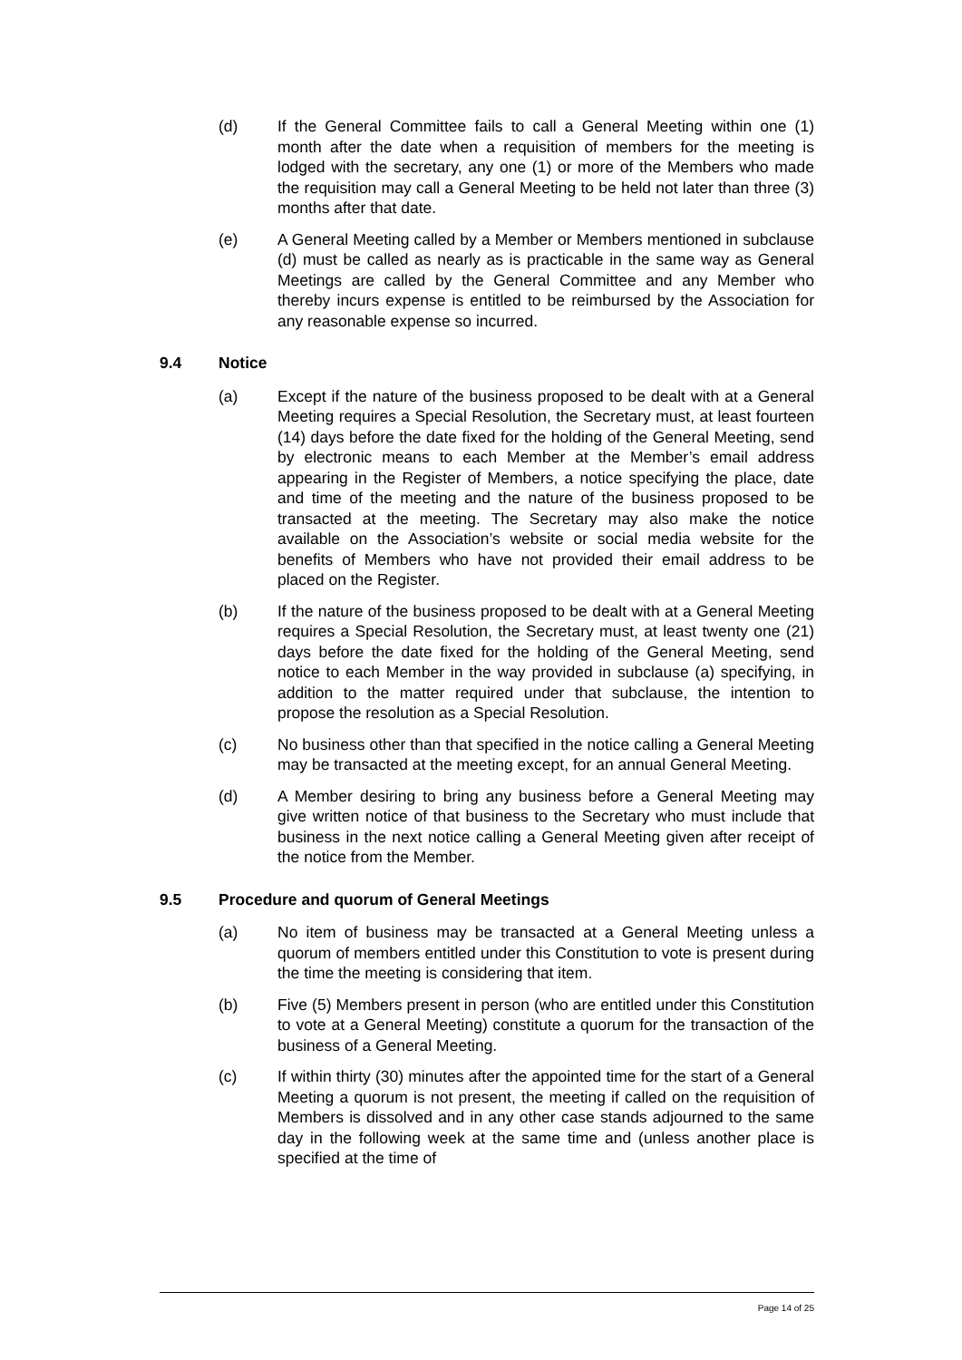(d) If the General Committee fails to call a General Meeting within one (1) month after the date when a requisition of members for the meeting is lodged with the secretary, any one (1) or more of the Members who made the requisition may call a General Meeting to be held not later than three (3) months after that date.
(e) A General Meeting called by a Member or Members mentioned in subclause (d) must be called as nearly as is practicable in the same way as General Meetings are called by the General Committee and any Member who thereby incurs expense is entitled to be reimbursed by the Association for any reasonable expense so incurred.
9.4 Notice
(a) Except if the nature of the business proposed to be dealt with at a General Meeting requires a Special Resolution, the Secretary must, at least fourteen (14) days before the date fixed for the holding of the General Meeting, send by electronic means to each Member at the Member’s email address appearing in the Register of Members, a notice specifying the place, date and time of the meeting and the nature of the business proposed to be transacted at the meeting. The Secretary may also make the notice available on the Association’s website or social media website for the benefits of Members who have not provided their email address to be placed on the Register.
(b) If the nature of the business proposed to be dealt with at a General Meeting requires a Special Resolution, the Secretary must, at least twenty one (21) days before the date fixed for the holding of the General Meeting, send notice to each Member in the way provided in subclause (a) specifying, in addition to the matter required under that subclause, the intention to propose the resolution as a Special Resolution.
(c) No business other than that specified in the notice calling a General Meeting may be transacted at the meeting except, for an annual General Meeting.
(d) A Member desiring to bring any business before a General Meeting may give written notice of that business to the Secretary who must include that business in the next notice calling a General Meeting given after receipt of the notice from the Member.
9.5 Procedure and quorum of General Meetings
(a) No item of business may be transacted at a General Meeting unless a quorum of members entitled under this Constitution to vote is present during the time the meeting is considering that item.
(b) Five (5) Members present in person (who are entitled under this Constitution to vote at a General Meeting) constitute a quorum for the transaction of the business of a General Meeting.
(c) If within thirty (30) minutes after the appointed time for the start of a General Meeting a quorum is not present, the meeting if called on the requisition of Members is dissolved and in any other case stands adjourned to the same day in the following week at the same time and (unless another place is specified at the time of
Page 14 of 25